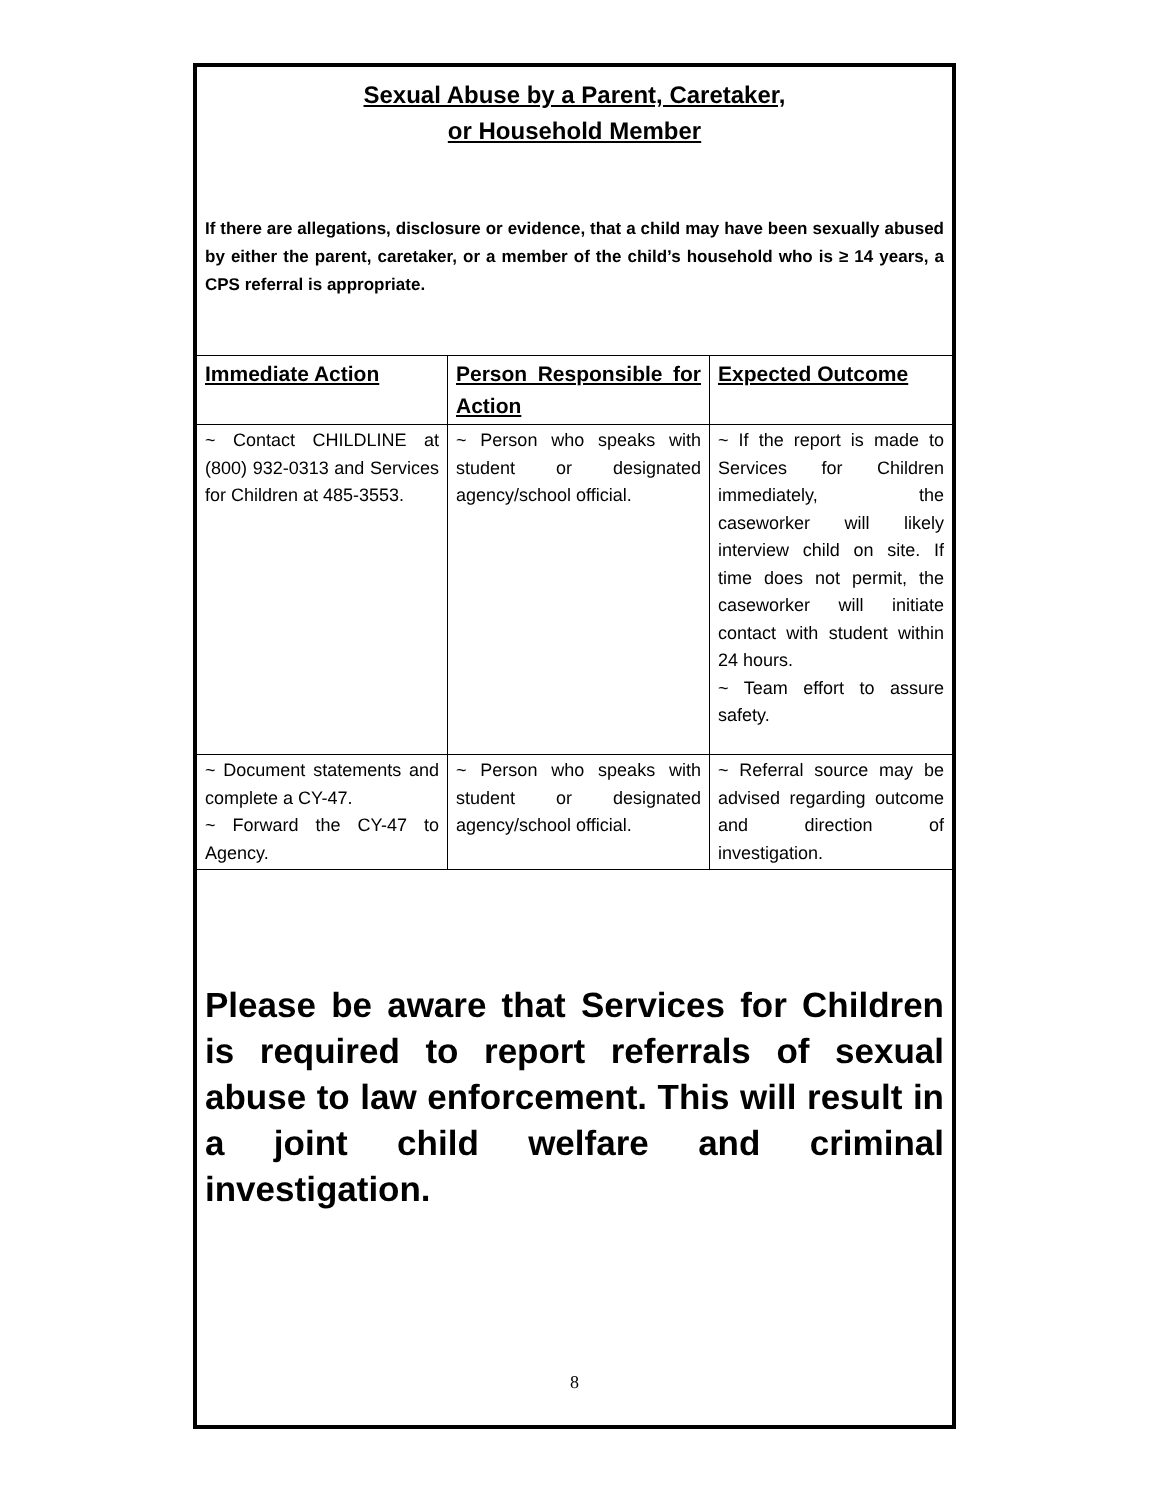Sexual Abuse by a Parent, Caretaker,
or Household Member
If there are allegations, disclosure or evidence, that a child may have been sexually abused by either the parent, caretaker, or a member of the child’s household who is ≥ 14 years, a CPS referral is appropriate.
| Immediate Action | Person Responsible for Action | Expected Outcome |
| --- | --- | --- |
| ~ Contact CHILDLINE at (800) 932-0313 and Services for Children at 485-3553. | ~ Person who speaks with student or designated agency/school official. | ~ If the report is made to Services for Children immediately, the caseworker will likely interview child on site. If time does not permit, the caseworker will initiate contact with student within 24 hours. ~ Team effort to assure safety. |
| ~ Document statements and complete a CY-47. ~ Forward the CY-47 to Agency. | ~ Person who speaks with student or designated agency/school official. | ~ Referral source may be advised regarding outcome and direction of investigation. |
Please be aware that Services for Children is required to report referrals of sexual abuse to law enforcement. This will result in a joint child welfare and criminal investigation.
8